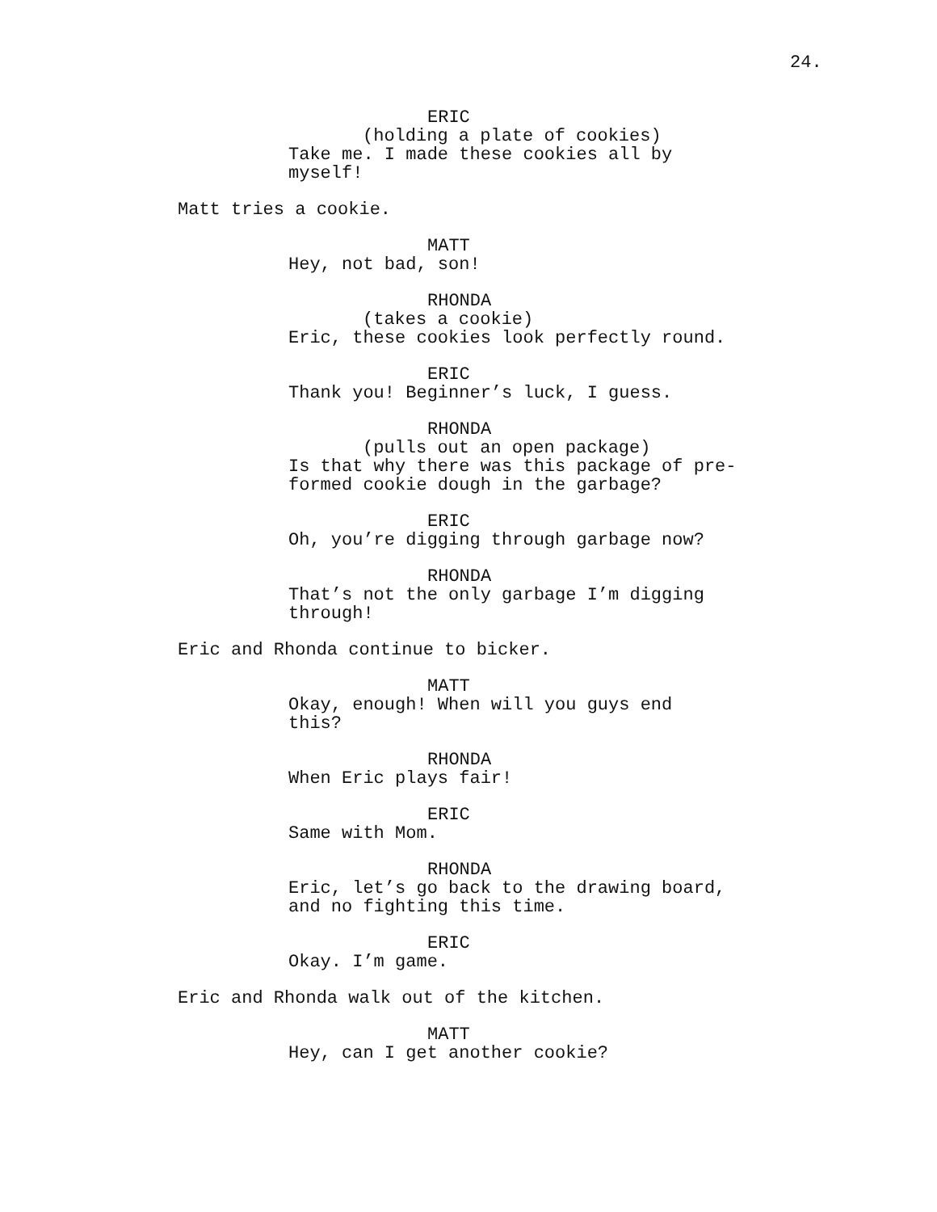24.
ERIC
(holding a plate of cookies)
Take me. I made these cookies all by myself!
Matt tries a cookie.
MATT
Hey, not bad, son!
RHONDA
(takes a cookie)
Eric, these cookies look perfectly round.
ERIC
Thank you! Beginner’s luck, I guess.
RHONDA
(pulls out an open package)
Is that why there was this package of pre-
formed cookie dough in the garbage?
ERIC
Oh, you’re digging through garbage now?
RHONDA
That’s not the only garbage I’m digging
through!
Eric and Rhonda continue to bicker.
MATT
Okay, enough! When will you guys end
this?
RHONDA
When Eric plays fair!
ERIC
Same with Mom.
RHONDA
Eric, let’s go back to the drawing board,
and no fighting this time.
ERIC
Okay. I’m game.
Eric and Rhonda walk out of the kitchen.
MATT
Hey, can I get another cookie?